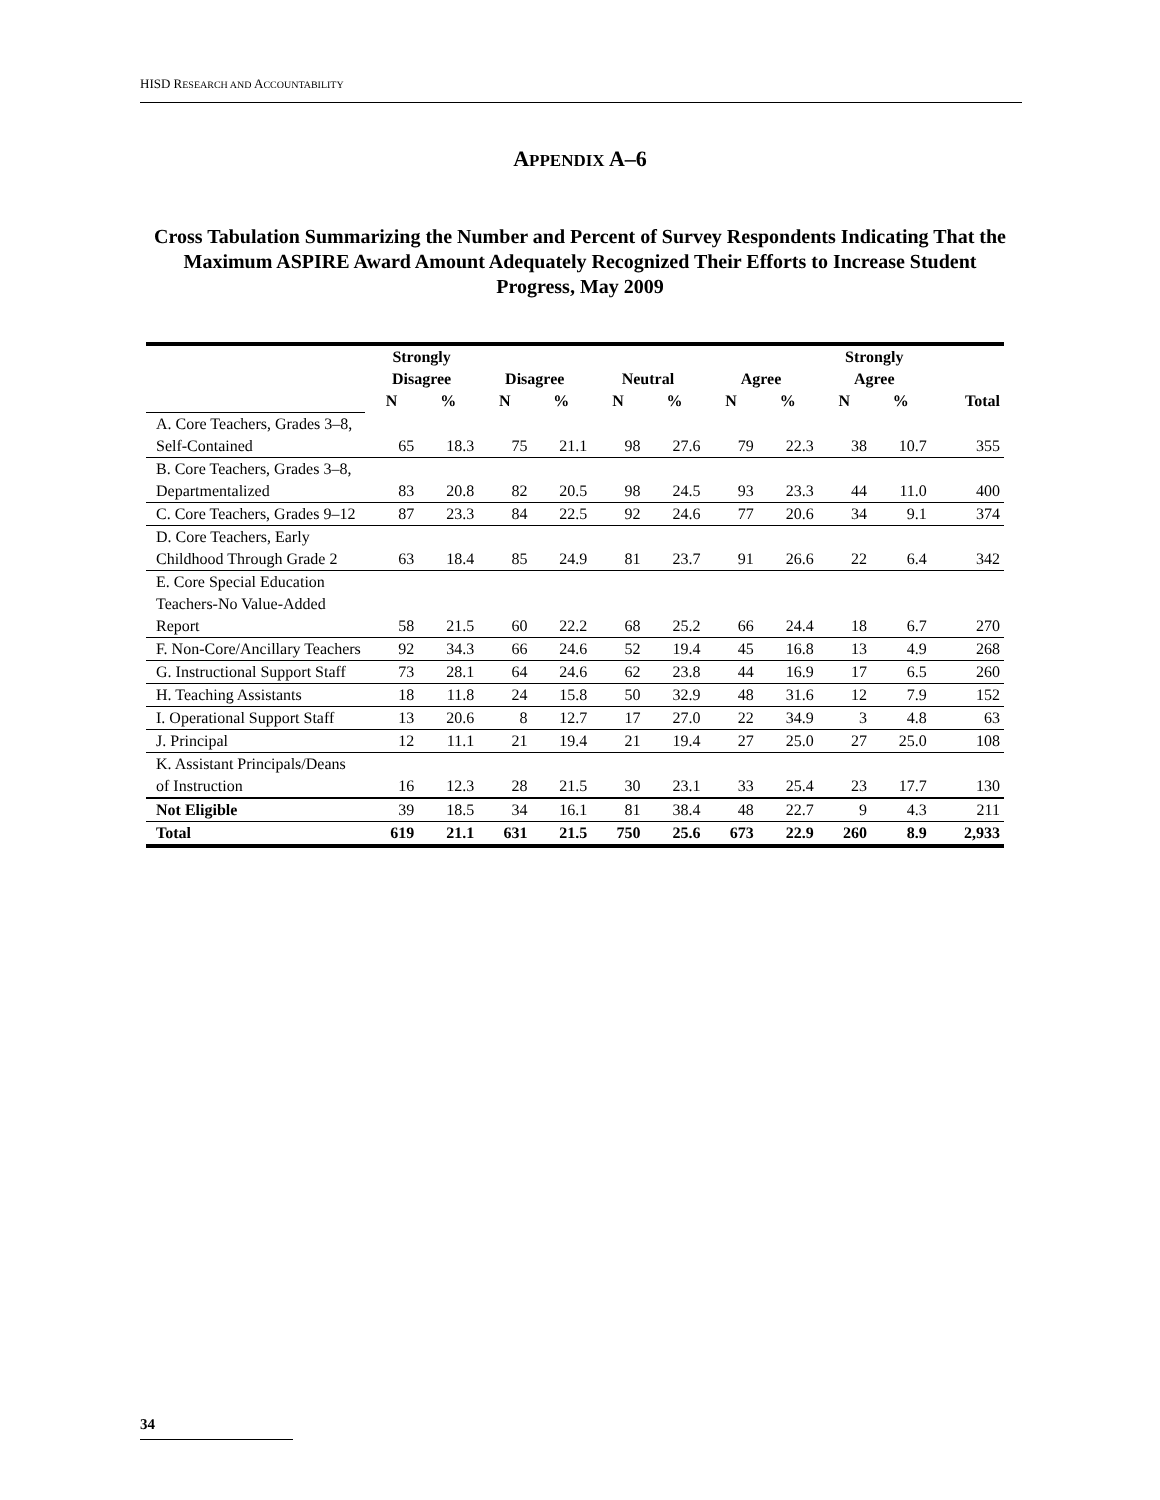HISD RESEARCH AND ACCOUNTABILITY
APPENDIX A–6
Cross Tabulation Summarizing the Number and Percent of Survey Respondents Indicating That the Maximum ASPIRE Award Amount Adequately Recognized Their Efforts to Increase Student Progress, May 2009
| | Strongly Disagree | | Disagree | | Neutral | | Agree | | Strongly Agree | | Total |
| --- | --- | --- | --- | --- | --- | --- | --- | --- | --- | --- | --- |
| | N | % | N | % | N | % | N | % | N | % | |
| A. Core Teachers, Grades 3–8, Self-Contained | 65 | 18.3 | 75 | 21.1 | 98 | 27.6 | 79 | 22.3 | 38 | 10.7 | 355 |
| B. Core Teachers, Grades 3–8, Departmentalized | 83 | 20.8 | 82 | 20.5 | 98 | 24.5 | 93 | 23.3 | 44 | 11.0 | 400 |
| C. Core Teachers, Grades 9–12 | 87 | 23.3 | 84 | 22.5 | 92 | 24.6 | 77 | 20.6 | 34 | 9.1 | 374 |
| D. Core Teachers, Early Childhood Through Grade 2 | 63 | 18.4 | 85 | 24.9 | 81 | 23.7 | 91 | 26.6 | 22 | 6.4 | 342 |
| E. Core Special Education Teachers-No Value-Added Report | 58 | 21.5 | 60 | 22.2 | 68 | 25.2 | 66 | 24.4 | 18 | 6.7 | 270 |
| F. Non-Core/Ancillary Teachers | 92 | 34.3 | 66 | 24.6 | 52 | 19.4 | 45 | 16.8 | 13 | 4.9 | 268 |
| G. Instructional Support Staff | 73 | 28.1 | 64 | 24.6 | 62 | 23.8 | 44 | 16.9 | 17 | 6.5 | 260 |
| H. Teaching Assistants | 18 | 11.8 | 24 | 15.8 | 50 | 32.9 | 48 | 31.6 | 12 | 7.9 | 152 |
| I. Operational Support Staff | 13 | 20.6 | 8 | 12.7 | 17 | 27.0 | 22 | 34.9 | 3 | 4.8 | 63 |
| J. Principal | 12 | 11.1 | 21 | 19.4 | 21 | 19.4 | 27 | 25.0 | 27 | 25.0 | 108 |
| K. Assistant Principals/Deans of Instruction | 16 | 12.3 | 28 | 21.5 | 30 | 23.1 | 33 | 25.4 | 23 | 17.7 | 130 |
| Not Eligible | 39 | 18.5 | 34 | 16.1 | 81 | 38.4 | 48 | 22.7 | 9 | 4.3 | 211 |
| Total | 619 | 21.1 | 631 | 21.5 | 750 | 25.6 | 673 | 22.9 | 260 | 8.9 | 2,933 |
34